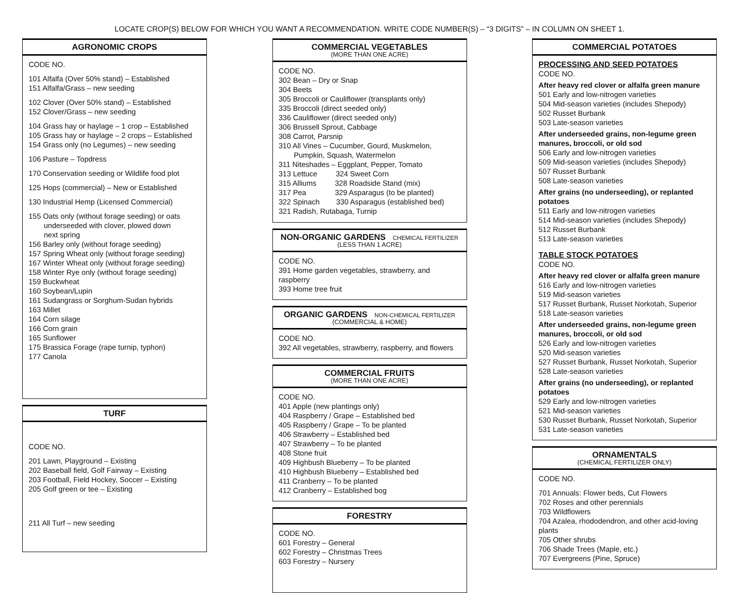LOCATE CROP(S) BELOW FOR WHICH YOU WANT A RECOMMENDATION. WRITE CODE NUMBER(S) – “3 DIGITS” – IN COLUMN ON SHEET 1.
AGRONOMIC CROPS
CODE NO.
101 Alfalfa (Over 50% stand) – Established
151 Alfalfa/Grass – new seeding
102 Clover (Over 50% stand) – Established
152 Clover/Grass – new seeding
104 Grass hay or haylage – 1 crop – Established
105 Grass hay or haylage – 2 crops – Established
154 Grass only (no Legumes) – new seeding
106 Pasture – Topdress
170 Conservation seeding or Wildlife food plot
125 Hops (commercial) – New or Established
130 Industrial Hemp (Licensed Commercial)
155 Oats only (without forage seeding) or oats
underseeded with clover, plowed down
next spring
156 Barley only (without forage seeding)
157 Spring Wheat only (without forage seeding)
167 Winter Wheat only (without forage seeding)
158 Winter Rye only (without forage seeding)
159 Buckwheat
160 Soybean/Lupin
161 Sudangrass or Sorghum-Sudan hybrids
163 Millet
164 Corn silage
166 Corn grain
165 Sunflower
175 Brassica Forage (rape turnip, typhon)
177 Canola
TURF
CODE NO.
201 Lawn, Playground – Existing
202 Baseball field, Golf Fairway – Existing
203 Football, Field Hockey, Soccer – Existing
205 Golf green or tee – Existing
211 All Turf – new seeding
COMMERCIAL VEGETABLES
(MORE THAN ONE ACRE)
CODE NO.
302 Bean – Dry or Snap
304 Beets
305 Broccoli or Cauliflower (transplants only)
335 Broccoli (direct seeded only)
336 Cauliflower (direct seeded only)
306 Brussell Sprout, Cabbage
308 Carrot, Parsnip
310 All Vines – Cucumber, Gourd, Muskmelon,
Pumpkin, Squash, Watermelon
311 Niteshades – Eggplant, Pepper, Tomato
313 Lettuce 324 Sweet Corn
315 Alliums 328 Roadside Stand (mix)
317 Pea 329 Asparagus (to be planted)
322 Spinach 330 Asparagus (established bed)
321 Radish, Rutabaga, Turnip
NON-ORGANIC GARDENS CHEMICAL FERTILIZER
(LESS THAN 1 ACRE)
CODE NO.
391 Home garden vegetables, strawberry, and raspberry
393 Home tree fruit
ORGANIC GARDENS NON-CHEMICAL FERTILIZER
(COMMERCIAL & HOME)
CODE NO.
392 All vegetables, strawberry, raspberry, and flowers
COMMERCIAL FRUITS
(MORE THAN ONE ACRE)
CODE NO.
401 Apple (new plantings only)
404 Raspberry / Grape – Established bed
405 Raspberry / Grape – To be planted
406 Strawberry – Established bed
407 Strawberry – To be planted
408 Stone fruit
409 Highbush Blueberry – To be planted
410 Highbush Blueberry – Established bed
411 Cranberry – To be planted
412 Cranberry – Established bog
FORESTRY
CODE NO.
601 Forestry – General
602 Forestry – Christmas Trees
603 Forestry – Nursery
COMMERCIAL POTATOES
PROCESSING AND SEED POTATOES
CODE NO.
After heavy red clover or alfalfa green manure
501 Early and low-nitrogen varieties
504 Mid-season varieties (includes Shepody)
502 Russet Burbank
503 Late-season varieties
After underseeded grains, non-legume green manures, broccoli, or old sod
506 Early and low-nitrogen varieties
509 Mid-season varieties (includes Shepody)
507 Russet Burbank
508 Late-season varieties
After grains (no underseeding), or replanted potatoes
511 Early and low-nitrogen varieties
514 Mid-season varieties (includes Shepody)
512 Russet Burbank
513 Late-season varieties
TABLE STOCK POTATOES
CODE NO.
After heavy red clover or alfalfa green manure
516 Early and low-nitrogen varieties
519 Mid-season varieties
517 Russet Burbank, Russet Norkotah, Superior
518 Late-season varieties
After underseeded grains, non-legume green manures, broccoli, or old sod
526 Early and low-nitrogen varieties
520 Mid-season varieties
527 Russet Burbank, Russet Norkotah, Superior
528 Late-season varieties
After grains (no underseeding), or replanted potatoes
529 Early and low-nitrogen varieties
521 Mid-season varieties
530 Russet Burbank, Russet Norkotah, Superior
531 Late-season varieties
ORNAMENTALS
(CHEMICAL FERTILIZER ONLY)
CODE NO.
701 Annuals: Flower beds, Cut Flowers
702 Roses and other perennials
703 Wildflowers
704 Azalea, rhododendron, and other acid-loving plants
705 Other shrubs
706 Shade Trees (Maple, etc.)
707 Evergreens (Pine, Spruce)